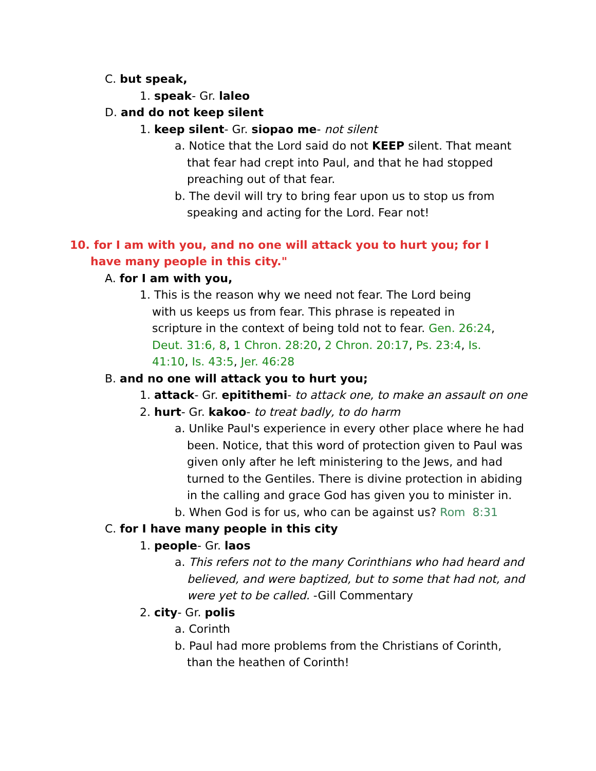C. but speak,
1. speak- Gr. laleo
D. and do not keep silent
1. keep silent- Gr. siopao me- not silent
a. Notice that the Lord said do not KEEP silent. That meant that fear had crept into Paul, and that he had stopped preaching out of that fear.
b. The devil will try to bring fear upon us to stop us from speaking and acting for the Lord. Fear not!
10. for I am with you, and no one will attack you to hurt you; for I have many people in this city."
A. for I am with you,
1. This is the reason why we need not fear. The Lord being with us keeps us from fear. This phrase is repeated in scripture in the context of being told not to fear. Gen. 26:24, Deut. 31:6, 8, 1 Chron. 28:20, 2 Chron. 20:17, Ps. 23:4, Is. 41:10, Is. 43:5, Jer. 46:28
B. and no one will attack you to hurt you;
1. attack- Gr. epitithemi- to attack one, to make an assault on one
2. hurt- Gr. kakoo- to treat badly, to do harm
a. Unlike Paul's experience in every other place where he had been. Notice, that this word of protection given to Paul was given only after he left ministering to the Jews, and had turned to the Gentiles. There is divine protection in abiding in the calling and grace God has given you to minister in.
b. When God is for us, who can be against us? Rom 8:31
C. for I have many people in this city
1. people- Gr. laos
a. This refers not to the many Corinthians who had heard and believed, and were baptized, but to some that had not, and were yet to be called. -Gill Commentary
2. city- Gr. polis
a. Corinth
b. Paul had more problems from the Christians of Corinth, than the heathen of Corinth!